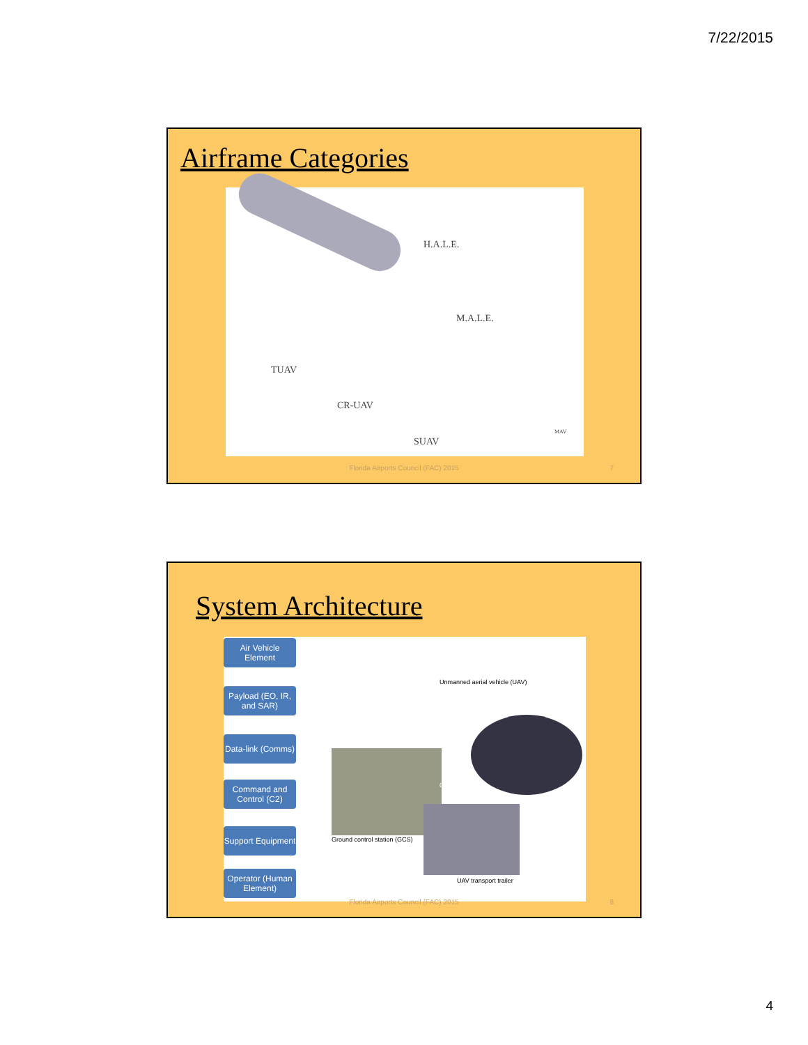7/22/2015
Airframe Categories
H.A.L.E.
M.A.L.E.
TUAV
CR-UAV
SUAV
MAV
Florida Airports Council (FAC) 2015
7
System Architecture
Air Vehicle Element
Payload (EO, IR, and SAR)
Data-link (Comms)
Command and Control (C2)
Support Equipment
Operator (Human Element)
Unmanned aerial vehicle (UAV)
Operators/pilots
Ground control station (GCS)
UAV transport trailer
Florida Airports Council (FAC) 2015
8
4